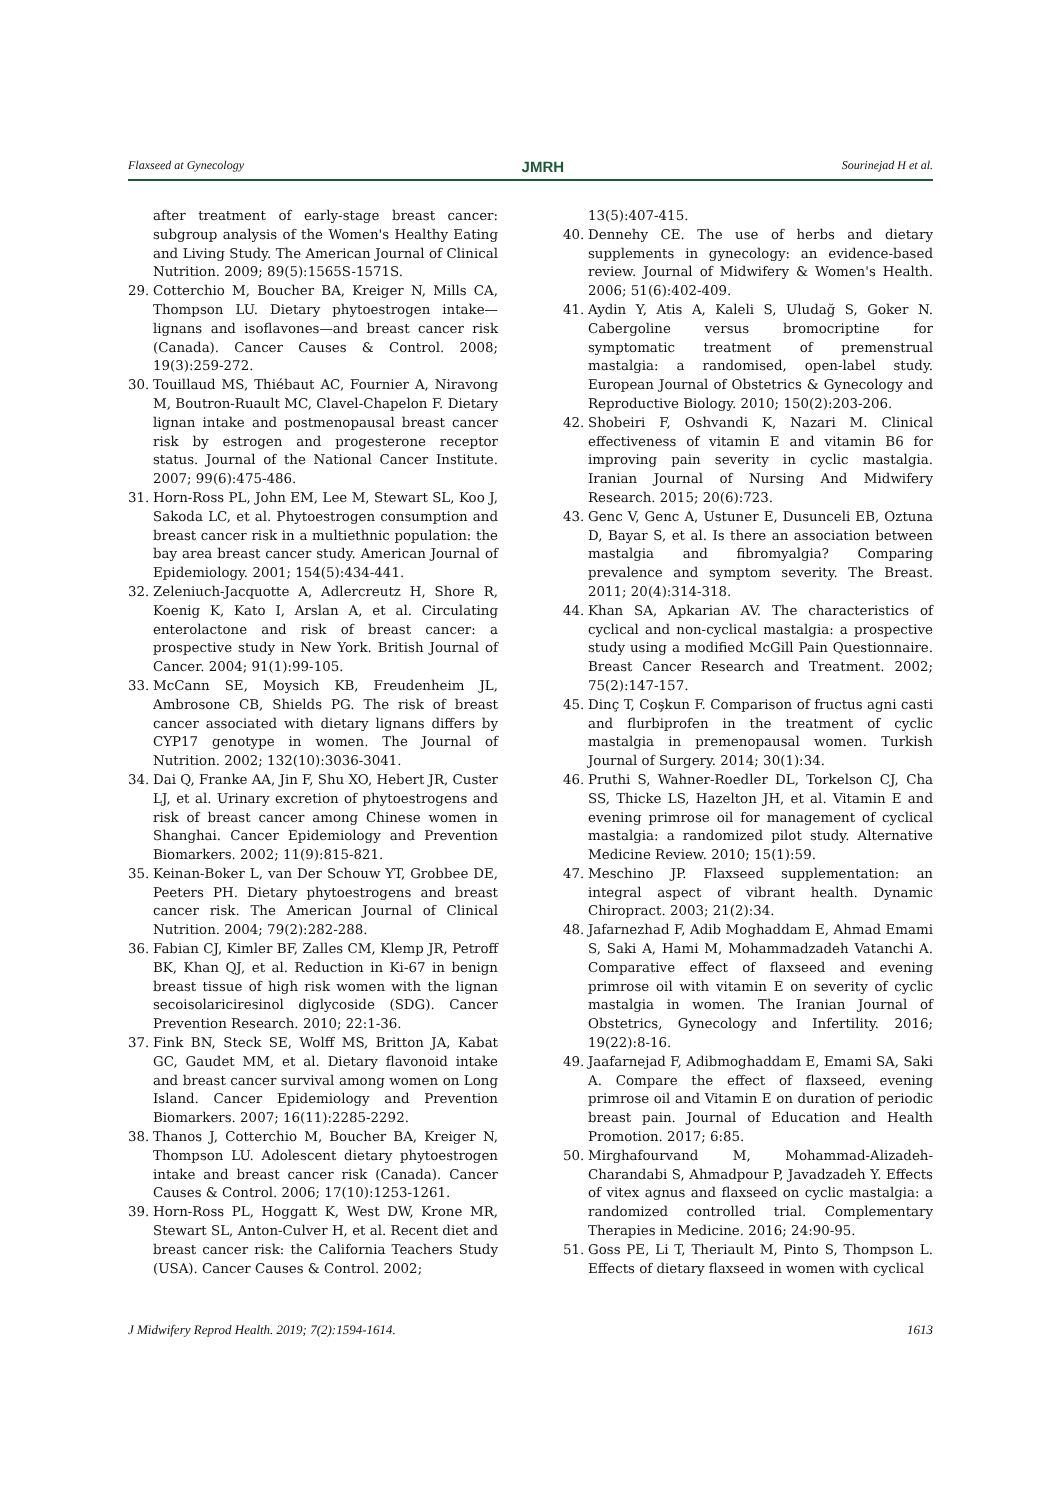Flaxseed at Gynecology JMRH Sourinejad H et al.
after treatment of early-stage breast cancer: subgroup analysis of the Women's Healthy Eating and Living Study. The American Journal of Clinical Nutrition. 2009; 89(5):1565S-1571S.
29. Cotterchio M, Boucher BA, Kreiger N, Mills CA, Thompson LU. Dietary phytoestrogen intake—lignans and isoflavones—and breast cancer risk (Canada). Cancer Causes & Control. 2008; 19(3):259-272.
30. Touillaud MS, Thiébaut AC, Fournier A, Niravong M, Boutron-Ruault MC, Clavel-Chapelon F. Dietary lignan intake and postmenopausal breast cancer risk by estrogen and progesterone receptor status. Journal of the National Cancer Institute. 2007; 99(6):475-486.
31. Horn-Ross PL, John EM, Lee M, Stewart SL, Koo J, Sakoda LC, et al. Phytoestrogen consumption and breast cancer risk in a multiethnic population: the bay area breast cancer study. American Journal of Epidemiology. 2001; 154(5):434-441.
32. Zeleniuch-Jacquotte A, Adlercreutz H, Shore R, Koenig K, Kato I, Arslan A, et al. Circulating enterolactone and risk of breast cancer: a prospective study in New York. British Journal of Cancer. 2004; 91(1):99-105.
33. McCann SE, Moysich KB, Freudenheim JL, Ambrosone CB, Shields PG. The risk of breast cancer associated with dietary lignans differs by CYP17 genotype in women. The Journal of Nutrition. 2002; 132(10):3036-3041.
34. Dai Q, Franke AA, Jin F, Shu XO, Hebert JR, Custer LJ, et al. Urinary excretion of phytoestrogens and risk of breast cancer among Chinese women in Shanghai. Cancer Epidemiology and Prevention Biomarkers. 2002; 11(9):815-821.
35. Keinan-Boker L, van Der Schouw YT, Grobbee DE, Peeters PH. Dietary phytoestrogens and breast cancer risk. The American Journal of Clinical Nutrition. 2004; 79(2):282-288.
36. Fabian CJ, Kimler BF, Zalles CM, Klemp JR, Petroff BK, Khan QJ, et al. Reduction in Ki-67 in benign breast tissue of high risk women with the lignan secoisolariciresinol diglycoside (SDG). Cancer Prevention Research. 2010; 22:1-36.
37. Fink BN, Steck SE, Wolff MS, Britton JA, Kabat GC, Gaudet MM, et al. Dietary flavonoid intake and breast cancer survival among women on Long Island. Cancer Epidemiology and Prevention Biomarkers. 2007; 16(11):2285-2292.
38. Thanos J, Cotterchio M, Boucher BA, Kreiger N, Thompson LU. Adolescent dietary phytoestrogen intake and breast cancer risk (Canada). Cancer Causes & Control. 2006; 17(10):1253-1261.
39. Horn-Ross PL, Hoggatt K, West DW, Krone MR, Stewart SL, Anton-Culver H, et al. Recent diet and breast cancer risk: the California Teachers Study (USA). Cancer Causes & Control. 2002;
13(5):407-415.
40. Dennehy CE. The use of herbs and dietary supplements in gynecology: an evidence-based review. Journal of Midwifery & Women's Health. 2006; 51(6):402-409.
41. Aydin Y, Atis A, Kaleli S, Uludağ S, Goker N. Cabergoline versus bromocriptine for symptomatic treatment of premenstrual mastalgia: a randomised, open-label study. European Journal of Obstetrics & Gynecology and Reproductive Biology. 2010; 150(2):203-206.
42. Shobeiri F, Oshvandi K, Nazari M. Clinical effectiveness of vitamin E and vitamin B6 for improving pain severity in cyclic mastalgia. Iranian Journal of Nursing And Midwifery Research. 2015; 20(6):723.
43. Genc V, Genc A, Ustuner E, Dusunceli EB, Oztuna D, Bayar S, et al. Is there an association between mastalgia and fibromyalgia? Comparing prevalence and symptom severity. The Breast. 2011; 20(4):314-318.
44. Khan SA, Apkarian AV. The characteristics of cyclical and non-cyclical mastalgia: a prospective study using a modified McGill Pain Questionnaire. Breast Cancer Research and Treatment. 2002; 75(2):147-157.
45. Dinç T, Coşkun F. Comparison of fructus agni casti and flurbiprofen in the treatment of cyclic mastalgia in premenopausal women. Turkish Journal of Surgery. 2014; 30(1):34.
46. Pruthi S, Wahner-Roedler DL, Torkelson CJ, Cha SS, Thicke LS, Hazelton JH, et al. Vitamin E and evening primrose oil for management of cyclical mastalgia: a randomized pilot study. Alternative Medicine Review. 2010; 15(1):59.
47. Meschino JP. Flaxseed supplementation: an integral aspect of vibrant health. Dynamic Chiropract. 2003; 21(2):34.
48. Jafarnezhad F, Adib Moghaddam E, Ahmad Emami S, Saki A, Hami M, Mohammadzadeh Vatanchi A. Comparative effect of flaxseed and evening primrose oil with vitamin E on severity of cyclic mastalgia in women. The Iranian Journal of Obstetrics, Gynecology and Infertility. 2016; 19(22):8-16.
49. Jaafarnejad F, Adibmoghaddam E, Emami SA, Saki A. Compare the effect of flaxseed, evening primrose oil and Vitamin E on duration of periodic breast pain. Journal of Education and Health Promotion. 2017; 6:85.
50. Mirghafourvand M, Mohammad-Alizadeh-Charandabi S, Ahmadpour P, Javadzadeh Y. Effects of vitex agnus and flaxseed on cyclic mastalgia: a randomized controlled trial. Complementary Therapies in Medicine. 2016; 24:90-95.
51. Goss PE, Li T, Theriault M, Pinto S, Thompson L. Effects of dietary flaxseed in women with cyclical
J Midwifery Reprod Health. 2019; 7(2):1594-1614. 1613